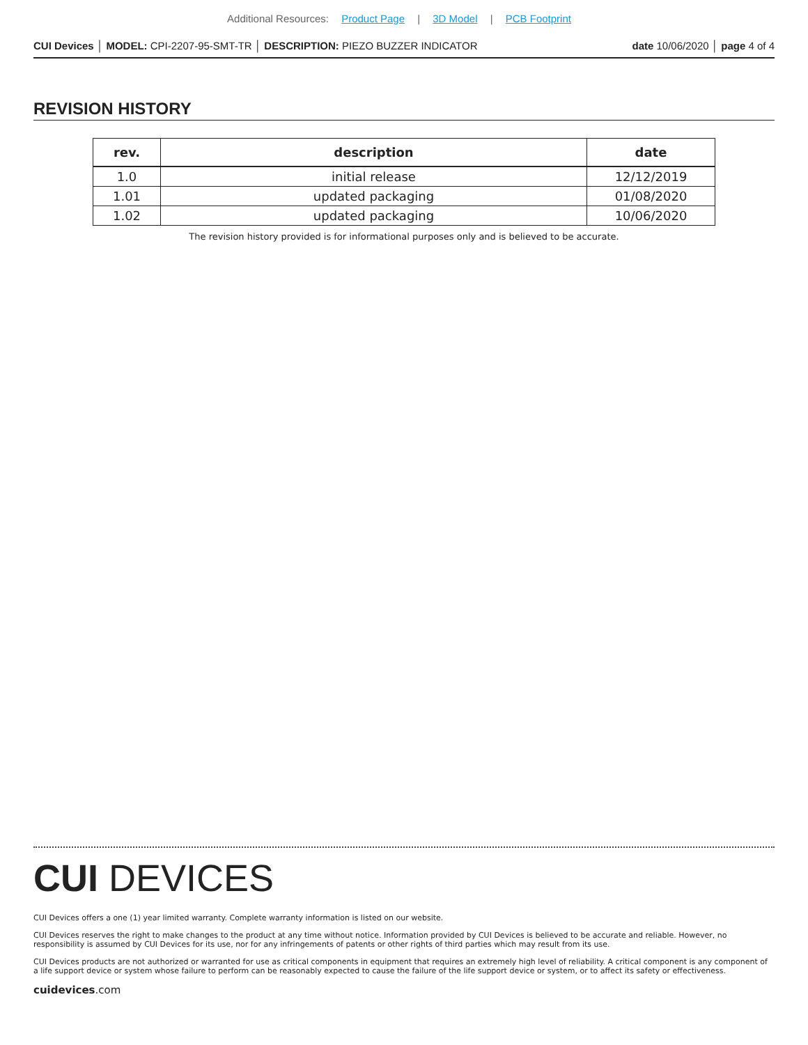Additional Resources: Product Page | 3D Model | PCB Footprint
CUI Devices │ MODEL: CPI-2207-95-SMT-TR │ DESCRIPTION: PIEZO BUZZER INDICATOR
date 10/06/2020 │ page 4 of 4
REVISION HISTORY
| rev. | description | date |
| --- | --- | --- |
| 1.0 | initial release | 12/12/2019 |
| 1.01 | updated packaging | 01/08/2020 |
| 1.02 | updated packaging | 10/06/2020 |
The revision history provided is for informational purposes only and is believed to be accurate.
CUI DEVICES
CUI Devices offers a one (1) year limited warranty. Complete warranty information is listed on our website.
CUI Devices reserves the right to make changes to the product at any time without notice. Information provided by CUI Devices is believed to be accurate and reliable. However, no responsibility is assumed by CUI Devices for its use, nor for any infringements of patents or other rights of third parties which may result from its use.
CUI Devices products are not authorized or warranted for use as critical components in equipment that requires an extremely high level of reliability. A critical component is any component of a life support device or system whose failure to perform can be reasonably expected to cause the failure of the life support device or system, or to affect its safety or effectiveness.
cuidevices.com